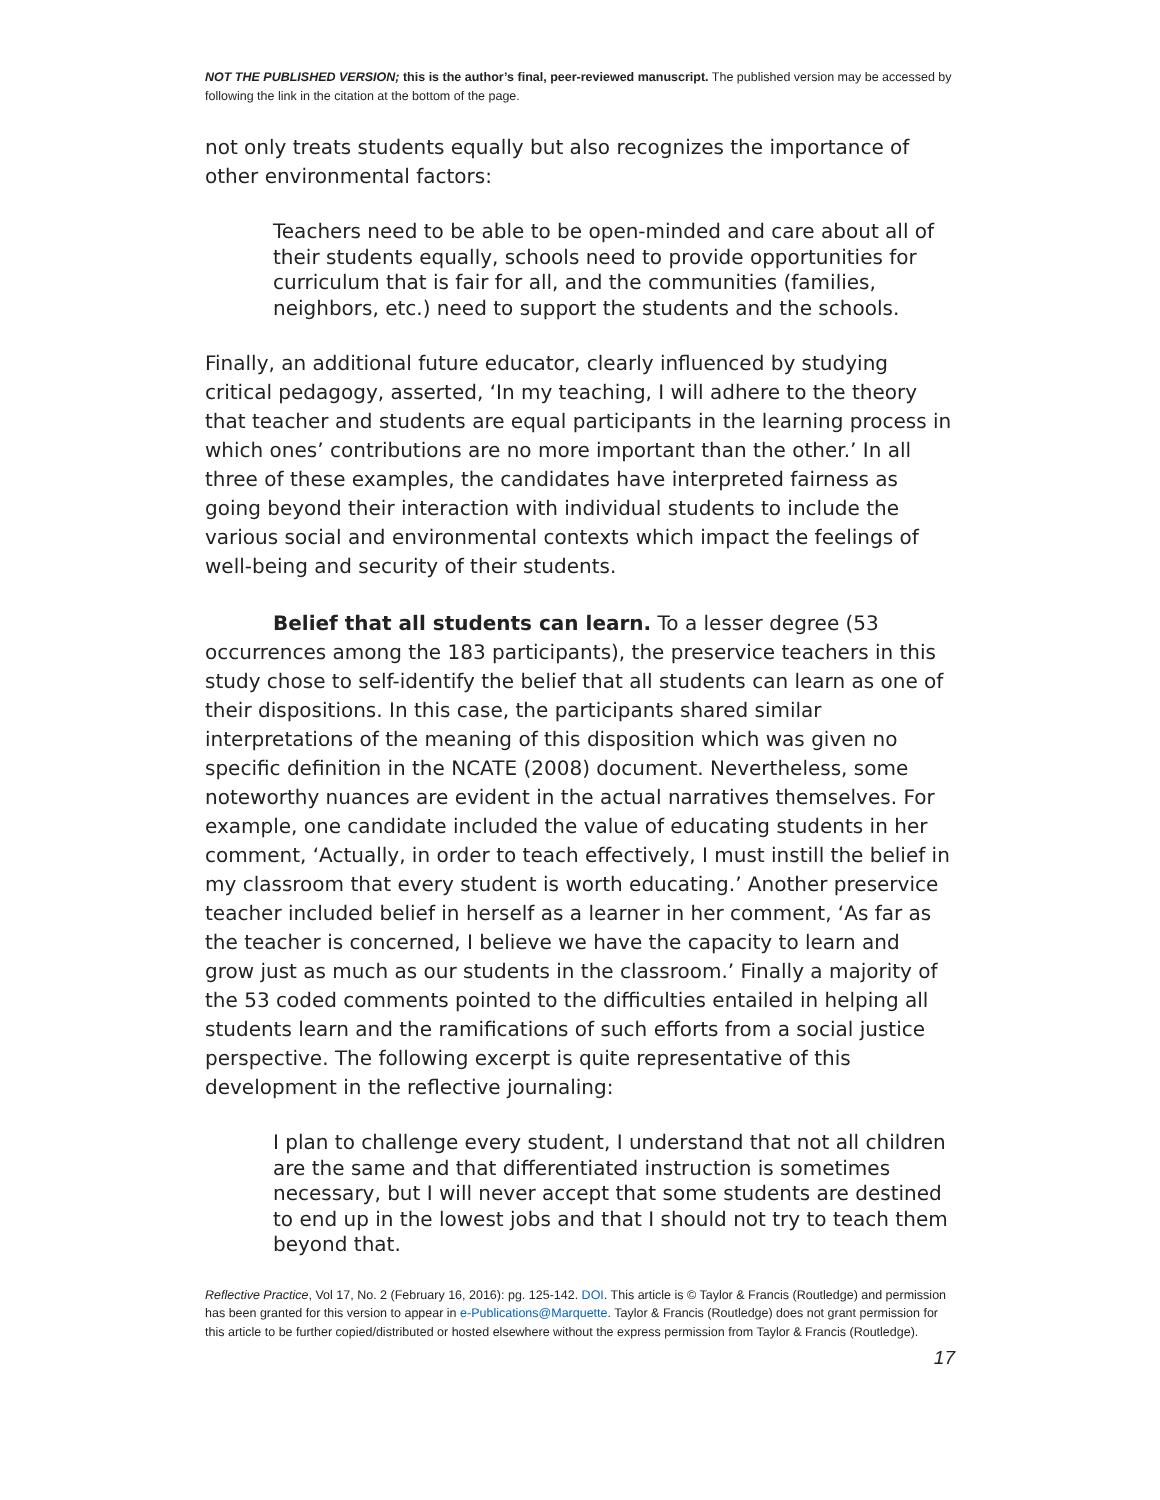NOT THE PUBLISHED VERSION; this is the author’s final, peer-reviewed manuscript. The published version may be accessed by following the link in the citation at the bottom of the page.
not only treats students equally but also recognizes the importance of other environmental factors:
Teachers need to be able to be open-minded and care about all of their students equally, schools need to provide opportunities for curriculum that is fair for all, and the communities (families, neighbors, etc.) need to support the students and the schools.
Finally, an additional future educator, clearly influenced by studying critical pedagogy, asserted, ‘In my teaching, I will adhere to the theory that teacher and students are equal participants in the learning process in which ones’ contributions are no more important than the other.’ In all three of these examples, the candidates have interpreted fairness as going beyond their interaction with individual students to include the various social and environmental contexts which impact the feelings of well-being and security of their students.
Belief that all students can learn. To a lesser degree (53 occurrences among the 183 participants), the preservice teachers in this study chose to self-identify the belief that all students can learn as one of their dispositions. In this case, the participants shared similar interpretations of the meaning of this disposition which was given no specific definition in the NCATE (2008) document. Nevertheless, some noteworthy nuances are evident in the actual narratives themselves. For example, one candidate included the value of educating students in her comment, ‘Actually, in order to teach effectively, I must instill the belief in my classroom that every student is worth educating.’ Another preservice teacher included belief in herself as a learner in her comment, ‘As far as the teacher is concerned, I believe we have the capacity to learn and grow just as much as our students in the classroom.’ Finally a majority of the 53 coded comments pointed to the difficulties entailed in helping all students learn and the ramifications of such efforts from a social justice perspective. The following excerpt is quite representative of this development in the reflective journaling:
I plan to challenge every student, I understand that not all children are the same and that differentiated instruction is sometimes necessary, but I will never accept that some students are destined to end up in the lowest jobs and that I should not try to teach them beyond that.
Reflective Practice, Vol 17, No. 2 (February 16, 2016): pg. 125-142. DOI. This article is © Taylor & Francis (Routledge) and permission has been granted for this version to appear in e-Publications@Marquette. Taylor & Francis (Routledge) does not grant permission for this article to be further copied/distributed or hosted elsewhere without the express permission from Taylor & Francis (Routledge).
17